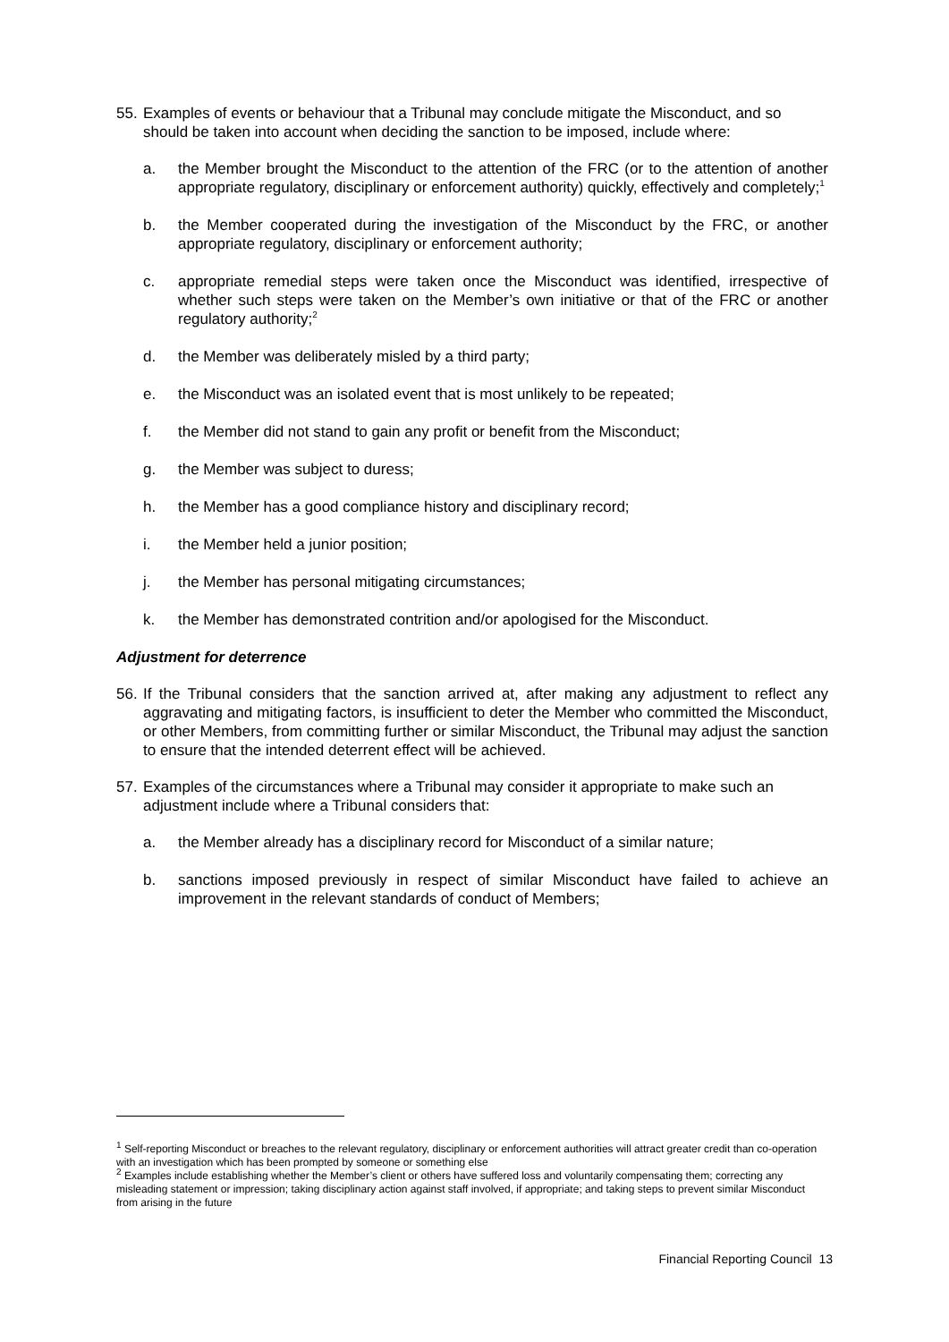55.
Examples of events or behaviour that a Tribunal may conclude mitigate the Misconduct, and so should be taken into account when deciding the sanction to be imposed, include where:
a. the Member brought the Misconduct to the attention of the FRC (or to the attention of another appropriate regulatory, disciplinary or enforcement authority) quickly, effectively and completely;<sup>1</sup>
b. the Member cooperated during the investigation of the Misconduct by the FRC, or another appropriate regulatory, disciplinary or enforcement authority;
c. appropriate remedial steps were taken once the Misconduct was identified, irrespective of whether such steps were taken on the Member’s own initiative or that of the FRC or another regulatory authority;<sup>2</sup>
d. the Member was deliberately misled by a third party;
e. the Misconduct was an isolated event that is most unlikely to be repeated;
f. the Member did not stand to gain any profit or benefit from the Misconduct;
g. the Member was subject to duress;
h. the Member has a good compliance history and disciplinary record;
i. the Member held a junior position;
j. the Member has personal mitigating circumstances;
k. the Member has demonstrated contrition and/or apologised for the Misconduct.
Adjustment for deterrence
56.
If the Tribunal considers that the sanction arrived at, after making any adjustment to reflect any aggravating and mitigating factors, is insufficient to deter the Member who committed the Misconduct, or other Members, from committing further or similar Misconduct, the Tribunal may adjust the sanction to ensure that the intended deterrent effect will be achieved.
57.
Examples of the circumstances where a Tribunal may consider it appropriate to make such an adjustment include where a Tribunal considers that:
a. the Member already has a disciplinary record for Misconduct of a similar nature;
b. sanctions imposed previously in respect of similar Misconduct have failed to achieve an improvement in the relevant standards of conduct of Members;
<sup>1</sup> Self-reporting Misconduct or breaches to the relevant regulatory, disciplinary or enforcement authorities will attract greater credit than co-operation with an investigation which has been prompted by someone or something else
<sup>2</sup> Examples include establishing whether the Member’s client or others have suffered loss and voluntarily compensating them; correcting any misleading statement or impression; taking disciplinary action against staff involved, if appropriate; and taking steps to prevent similar Misconduct from arising in the future
Financial Reporting Council 13